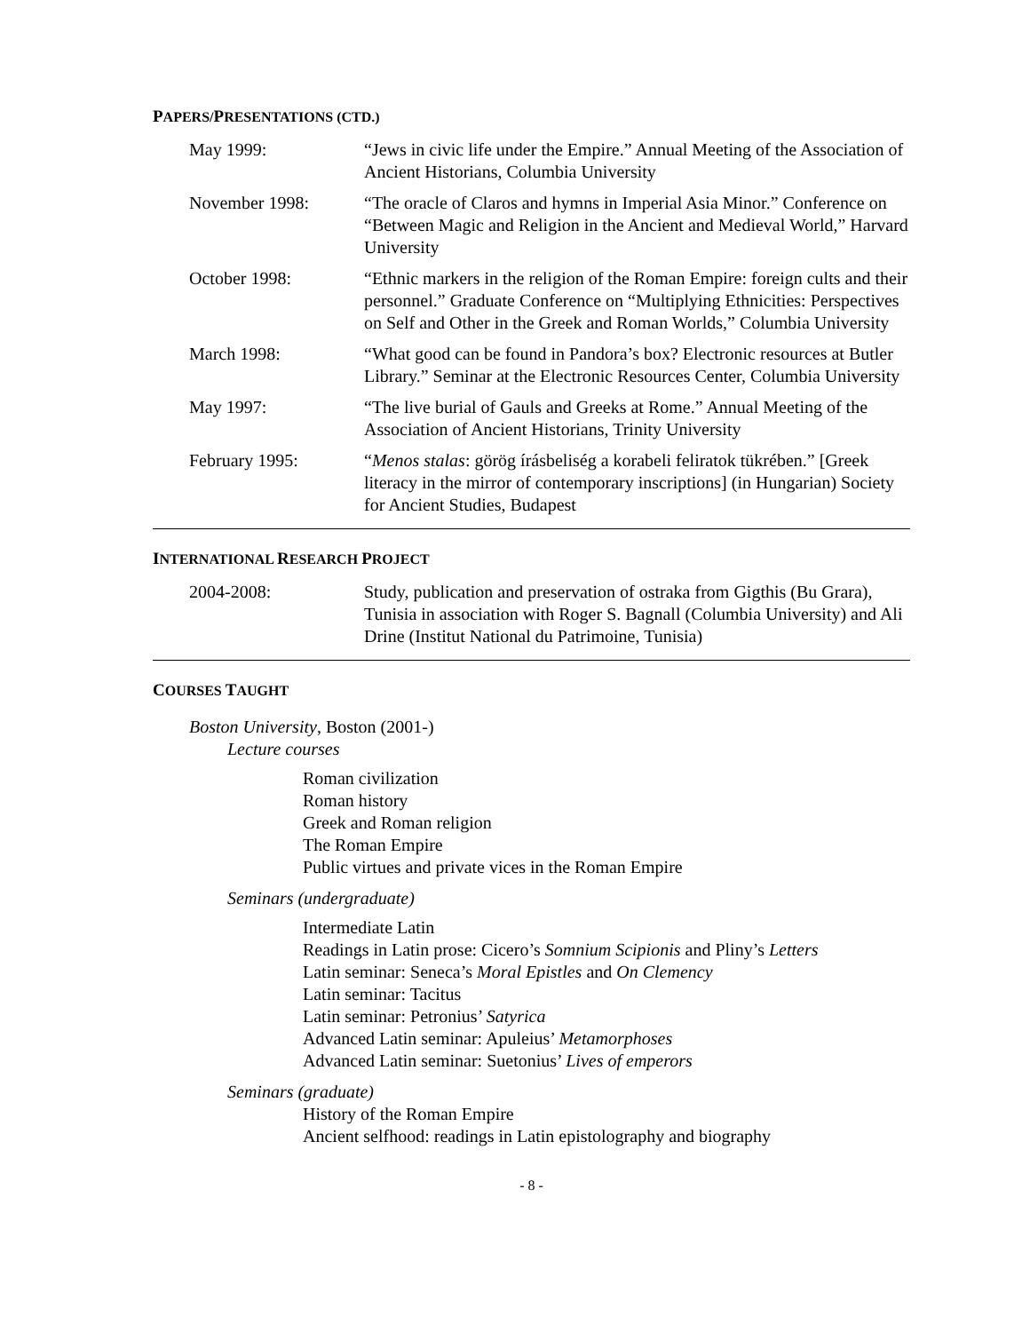PAPERS/PRESENTATIONS (CTD.)
May 1999: “Jews in civic life under the Empire.” Annual Meeting of the Association of Ancient Historians, Columbia University
November 1998: “The oracle of Claros and hymns in Imperial Asia Minor.” Conference on “Between Magic and Religion in the Ancient and Medieval World,” Harvard University
October 1998: “Ethnic markers in the religion of the Roman Empire: foreign cults and their personnel.” Graduate Conference on “Multiplying Ethnicities: Perspectives on Self and Other in the Greek and Roman Worlds,” Columbia University
March 1998: “What good can be found in Pandora’s box? Electronic resources at Butler Library.” Seminar at the Electronic Resources Center, Columbia University
May 1997: “The live burial of Gauls and Greeks at Rome.” Annual Meeting of the Association of Ancient Historians, Trinity University
February 1995: “Menos stalas: görög írásbeliség a korabeli feliratok tükrében.” [Greek literacy in the mirror of contemporary inscriptions] (in Hungarian) Society for Ancient Studies, Budapest
INTERNATIONAL RESEARCH PROJECT
2004-2008: Study, publication and preservation of ostraka from Gigthis (Bu Grara), Tunisia in association with Roger S. Bagnall (Columbia University) and Ali Drine (Institut National du Patrimoine, Tunisia)
COURSES TAUGHT
Boston University, Boston (2001-)
Lecture courses
Roman civilization
Roman history
Greek and Roman religion
The Roman Empire
Public virtues and private vices in the Roman Empire
Seminars (undergraduate)
Intermediate Latin
Readings in Latin prose: Cicero’s Somnium Scipionis and Pliny’s Letters
Latin seminar: Seneca’s Moral Epistles and On Clemency
Latin seminar: Tacitus
Latin seminar: Petronius’ Satyrica
Advanced Latin seminar: Apuleius’ Metamorphoses
Advanced Latin seminar: Suetonius’ Lives of emperors
Seminars (graduate)
History of the Roman Empire
Ancient selfhood: readings in Latin epistolography and biography
- 8 -